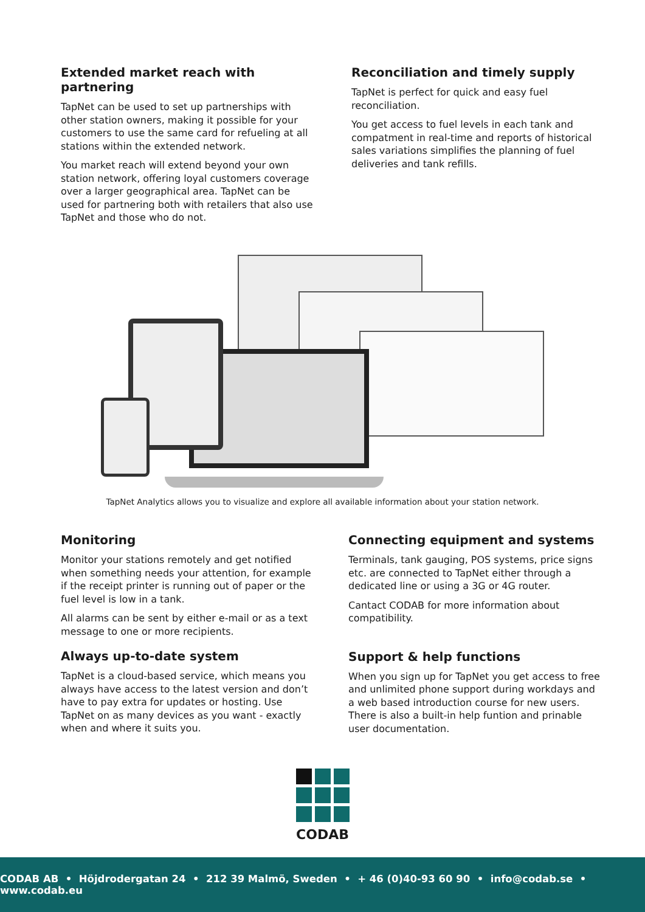Extended market reach with partnering
TapNet can be used to set up partnerships with other station owners, making it possible for your customers to use the same card for refueling at all stations within the extended network.
You market reach will extend beyond your own station network, offering loyal customers coverage over a larger geographical area. TapNet can be used for partnering both with retailers that also use TapNet and those who do not.
Reconciliation and timely supply
TapNet is perfect for quick and easy fuel reconciliation.
You get access to fuel levels in each tank and compatment in real-time and reports of historical sales variations simplifies the planning of fuel deliveries and tank refills.
TapNet Analytics allows you to visualize and explore all available information about your station network.
Monitoring
Monitor your stations remotely and get notified when something needs your attention, for example if the receipt printer is running out of paper or the fuel level is low in a tank.
All alarms can be sent by either e-mail or as a text message to one or more recipients.
Always up-to-date system
TapNet is a cloud-based service, which means you always have access to the latest version and don’t have to pay extra for updates or hosting. Use TapNet on as many devices as you want - exactly when and where it suits you.
Connecting equipment and systems
Terminals, tank gauging, POS systems, price signs etc. are connected to TapNet either through a dedicated line or using a 3G or 4G router.
Cantact CODAB for more information about compatibility.
Support & help functions
When you sign up for TapNet you get access to free and unlimited phone support during workdays and a web based introduction course for new users. There is also a built-in help funtion and prinable user documentation.
CODAB
CODAB AB • Höjdrodergatan 24 • 212 39 Malmö, Sweden • + 46 (0)40-93 60 90 • info@codab.se • www.codab.eu